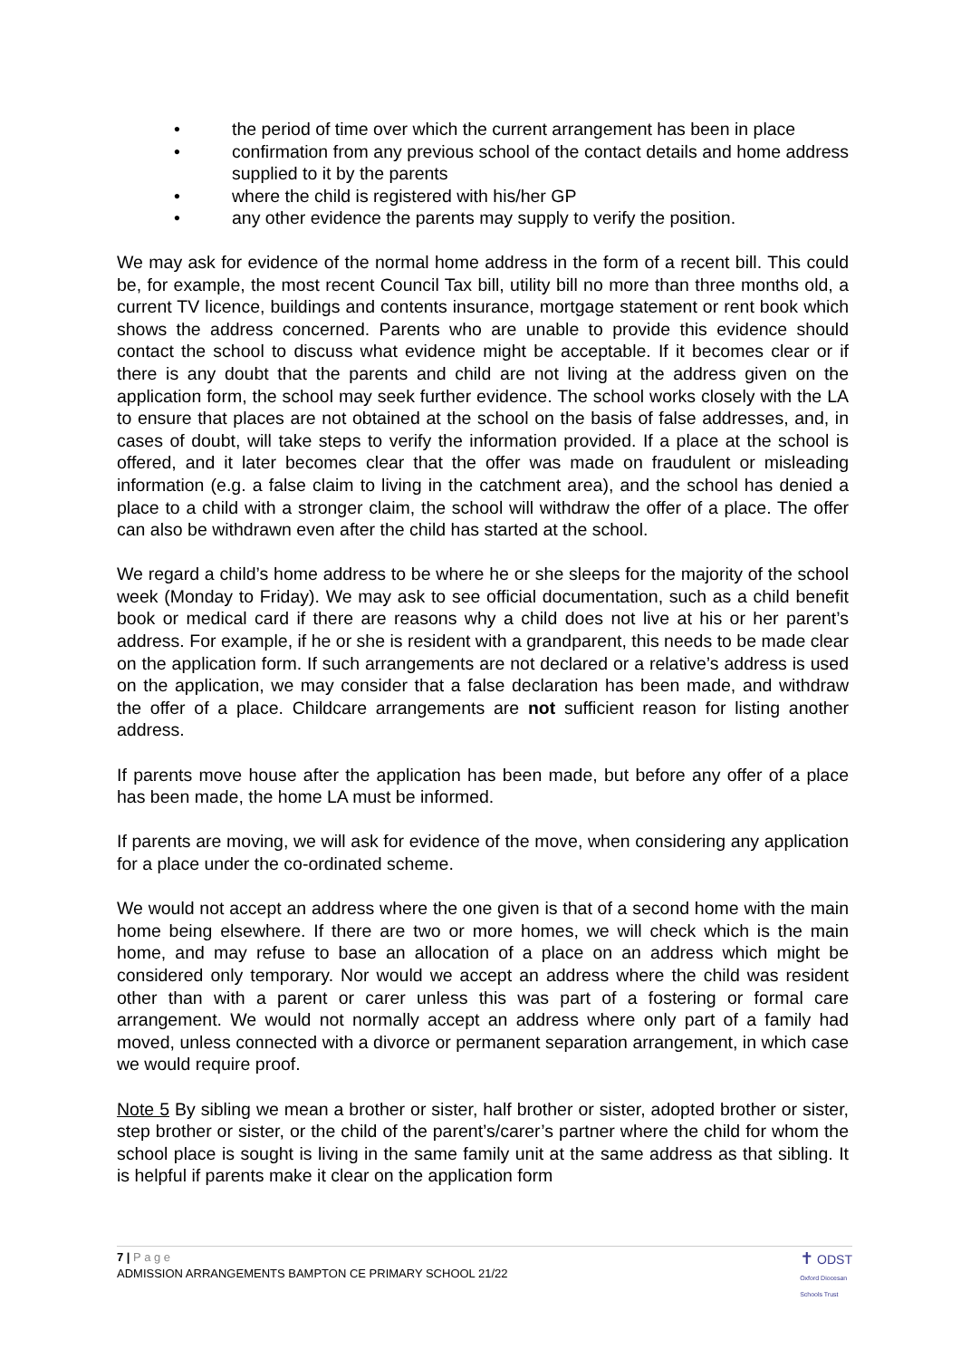• the period of time over which the current arrangement has been in place
• confirmation from any previous school of the contact details and home address supplied to it by the parents
• where the child is registered with his/her GP
• any other evidence the parents may supply to verify the position.
We may ask for evidence of the normal home address in the form of a recent bill. This could be, for example, the most recent Council Tax bill, utility bill no more than three months old, a current TV licence, buildings and contents insurance, mortgage statement or rent book which shows the address concerned. Parents who are unable to provide this evidence should contact the school to discuss what evidence might be acceptable. If it becomes clear or if there is any doubt that the parents and child are not living at the address given on the application form, the school may seek further evidence. The school works closely with the LA to ensure that places are not obtained at the school on the basis of false addresses, and, in cases of doubt, will take steps to verify the information provided. If a place at the school is offered, and it later becomes clear that the offer was made on fraudulent or misleading information (e.g. a false claim to living in the catchment area), and the school has denied a place to a child with a stronger claim, the school will withdraw the offer of a place. The offer can also be withdrawn even after the child has started at the school.
We regard a child’s home address to be where he or she sleeps for the majority of the school week (Monday to Friday). We may ask to see official documentation, such as a child benefit book or medical card if there are reasons why a child does not live at his or her parent’s address. For example, if he or she is resident with a grandparent, this needs to be made clear on the application form. If such arrangements are not declared or a relative’s address is used on the application, we may consider that a false declaration has been made, and withdraw the offer of a place. Childcare arrangements are not sufficient reason for listing another address.
If parents move house after the application has been made, but before any offer of a place has been made, the home LA must be informed.
If parents are moving, we will ask for evidence of the move, when considering any application for a place under the co-ordinated scheme.
We would not accept an address where the one given is that of a second home with the main home being elsewhere. If there are two or more homes, we will check which is the main home, and may refuse to base an allocation of a place on an address which might be considered only temporary. Nor would we accept an address where the child was resident other than with a parent or carer unless this was part of a fostering or formal care arrangement. We would not normally accept an address where only part of a family had moved, unless connected with a divorce or permanent separation arrangement, in which case we would require proof.
Note 5 By sibling we mean a brother or sister, half brother or sister, adopted brother or sister, step brother or sister, or the child of the parent’s/carer’s partner where the child for whom the school place is sought is living in the same family unit at the same address as that sibling. It is helpful if parents make it clear on the application form
7 | P a g e
ADMISSION ARRANGEMENTS BAMPTON CE PRIMARY SCHOOL 21/22
✝ ODST
Oxford Diocesan
Schools Trust